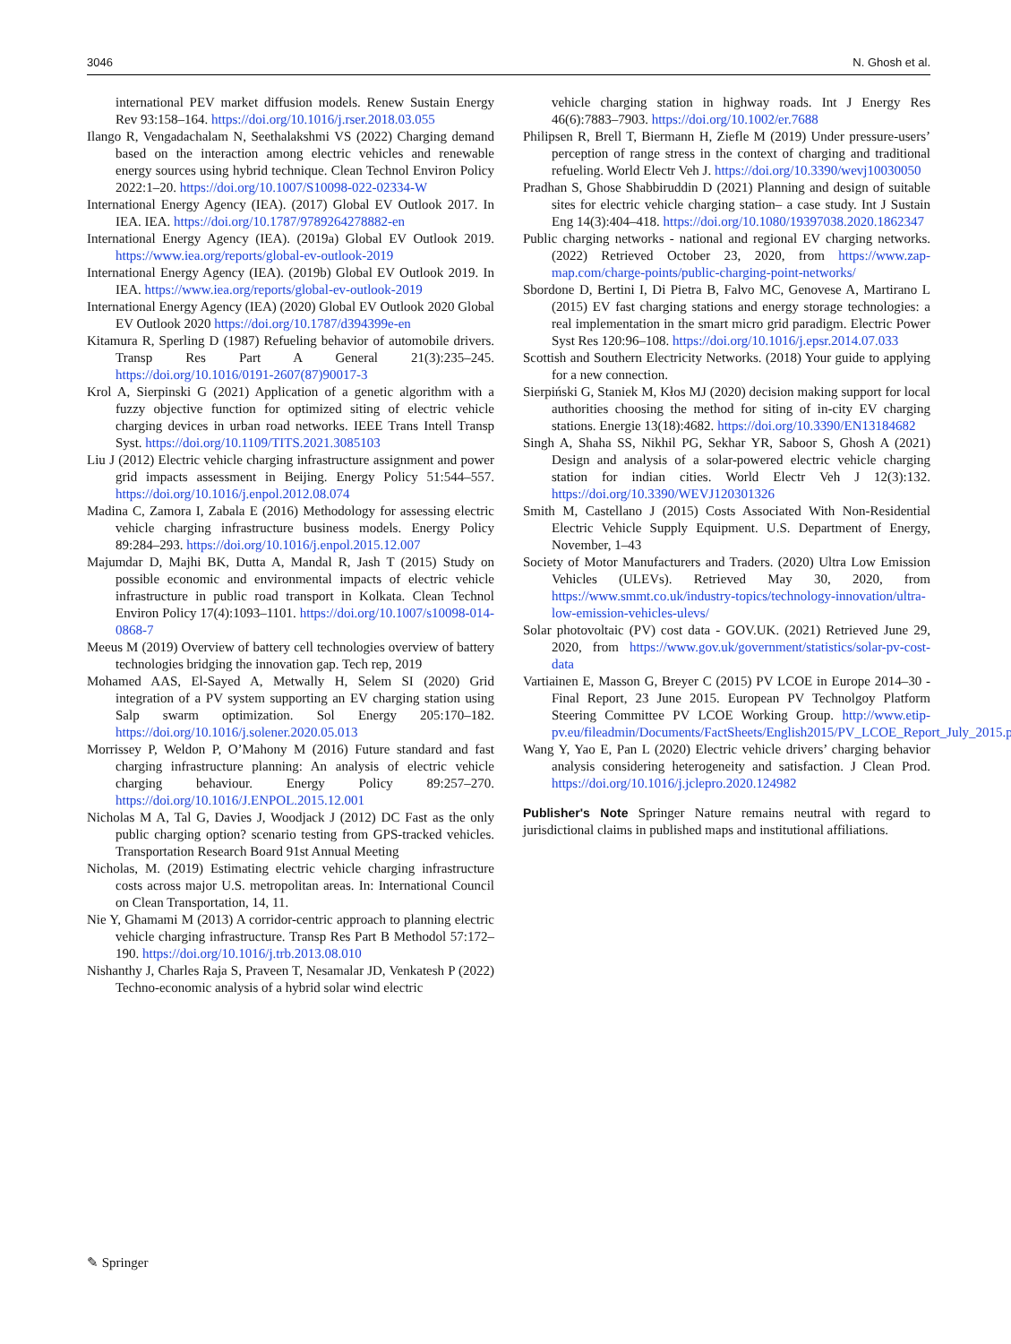3046 N. Ghosh et al.
international PEV market diffusion models. Renew Sustain Energy Rev 93:158–164. https://doi.org/10.1016/j.rser.2018.03.055
Ilango R, Vengadachalam N, Seethalakshmi VS (2022) Charging demand based on the interaction among electric vehicles and renewable energy sources using hybrid technique. Clean Technol Environ Policy 2022:1–20. https://doi.org/10.1007/S10098-022-02334-W
International Energy Agency (IEA). (2017) Global EV Outlook 2017. In IEA. IEA. https://doi.org/10.1787/9789264278882-en
International Energy Agency (IEA). (2019a) Global EV Outlook 2019. https://www.iea.org/reports/global-ev-outlook-2019
International Energy Agency (IEA). (2019b) Global EV Outlook 2019. In IEA. https://www.iea.org/reports/global-ev-outlook-2019
International Energy Agency (IEA) (2020) Global EV Outlook 2020 Global EV Outlook 2020 https://doi.org/10.1787/d394399e-en
Kitamura R, Sperling D (1987) Refueling behavior of automobile drivers. Transp Res Part A General 21(3):235–245. https://doi.org/10.1016/0191-2607(87)90017-3
Krol A, Sierpinski G (2021) Application of a genetic algorithm with a fuzzy objective function for optimized siting of electric vehicle charging devices in urban road networks. IEEE Trans Intell Transp Syst. https://doi.org/10.1109/TITS.2021.3085103
Liu J (2012) Electric vehicle charging infrastructure assignment and power grid impacts assessment in Beijing. Energy Policy 51:544–557. https://doi.org/10.1016/j.enpol.2012.08.074
Madina C, Zamora I, Zabala E (2016) Methodology for assessing electric vehicle charging infrastructure business models. Energy Policy 89:284–293. https://doi.org/10.1016/j.enpol.2015.12.007
Majumdar D, Majhi BK, Dutta A, Mandal R, Jash T (2015) Study on possible economic and environmental impacts of electric vehicle infrastructure in public road transport in Kolkata. Clean Technol Environ Policy 17(4):1093–1101. https://doi.org/10.1007/s10098-014-0868-7
Meeus M (2019) Overview of battery cell technologies overview of battery technologies bridging the innovation gap. Tech rep, 2019
Mohamed AAS, El-Sayed A, Metwally H, Selem SI (2020) Grid integration of a PV system supporting an EV charging station using Salp swarm optimization. Sol Energy 205:170–182. https://doi.org/10.1016/j.solener.2020.05.013
Morrissey P, Weldon P, O’Mahony M (2016) Future standard and fast charging infrastructure planning: An analysis of electric vehicle charging behaviour. Energy Policy 89:257–270. https://doi.org/10.1016/J.ENPOL.2015.12.001
Nicholas M A, Tal G, Davies J, Woodjack J (2012) DC Fast as the only public charging option? scenario testing from GPS-tracked vehicles. Transportation Research Board 91st Annual Meeting
Nicholas, M. (2019) Estimating electric vehicle charging infrastructure costs across major U.S. metropolitan areas. In: International Council on Clean Transportation, 14, 11.
Nie Y, Ghamami M (2013) A corridor-centric approach to planning electric vehicle charging infrastructure. Transp Res Part B Methodol 57:172–190. https://doi.org/10.1016/j.trb.2013.08.010
Nishanthy J, Charles Raja S, Praveen T, Nesamalar JD, Venkatesh P (2022) Techno-economic analysis of a hybrid solar wind electric
vehicle charging station in highway roads. Int J Energy Res 46(6):7883–7903. https://doi.org/10.1002/er.7688
Philipsen R, Brell T, Biermann H, Ziefle M (2019) Under pressure-users’ perception of range stress in the context of charging and traditional refueling. World Electr Veh J. https://doi.org/10.3390/wevj10030050
Pradhan S, Ghose Shabbiruddin D (2021) Planning and design of suitable sites for electric vehicle charging station– a case study. Int J Sustain Eng 14(3):404–418. https://doi.org/10.1080/19397038.2020.1862347
Public charging networks - national and regional EV charging networks. (2022) Retrieved October 23, 2020, from https://www.zap-map.com/charge-points/public-charging-point-networks/
Sbordone D, Bertini I, Di Pietra B, Falvo MC, Genovese A, Martirano L (2015) EV fast charging stations and energy storage technologies: a real implementation in the smart micro grid paradigm. Electric Power Syst Res 120:96–108. https://doi.org/10.1016/j.epsr.2014.07.033
Scottish and Southern Electricity Networks. (2018) Your guide to applying for a new connection.
Sierpiński G, Staniek M, Kłos MJ (2020) decision making support for local authorities choosing the method for siting of in-city EV charging stations. Energie 13(18):4682. https://doi.org/10.3390/EN13184682
Singh A, Shaha SS, Nikhil PG, Sekhar YR, Saboor S, Ghosh A (2021) Design and analysis of a solar-powered electric vehicle charging station for indian cities. World Electr Veh J 12(3):132. https://doi.org/10.3390/WEVJ120301326
Smith M, Castellano J (2015) Costs Associated With Non-Residential Electric Vehicle Supply Equipment. U.S. Department of Energy, November, 1–43
Society of Motor Manufacturers and Traders. (2020) Ultra Low Emission Vehicles (ULEVs). Retrieved May 30, 2020, from https://www.smmt.co.uk/industry-topics/technology-innovation/ultra-low-emission-vehicles-ulevs/
Solar photovoltaic (PV) cost data - GOV.UK. (2021) Retrieved June 29, 2020, from https://www.gov.uk/government/statistics/solar-pv-cost-data
Vartiainen E, Masson G, Breyer C (2015) PV LCOE in Europe 2014–30 - Final Report, 23 June 2015. European PV Technolgoy Platform Steering Committee PV LCOE Working Group. http://www.etip-pv.eu/fileadmin/Documents/FactSheets/English2015/PV_LCOE_Report_July_2015.pdf
Wang Y, Yao E, Pan L (2020) Electric vehicle drivers’ charging behavior analysis considering heterogeneity and satisfaction. J Clean Prod. https://doi.org/10.1016/j.jclepro.2020.124982
Publisher's Note Springer Nature remains neutral with regard to jurisdictional claims in published maps and institutional affiliations.
✎ Springer